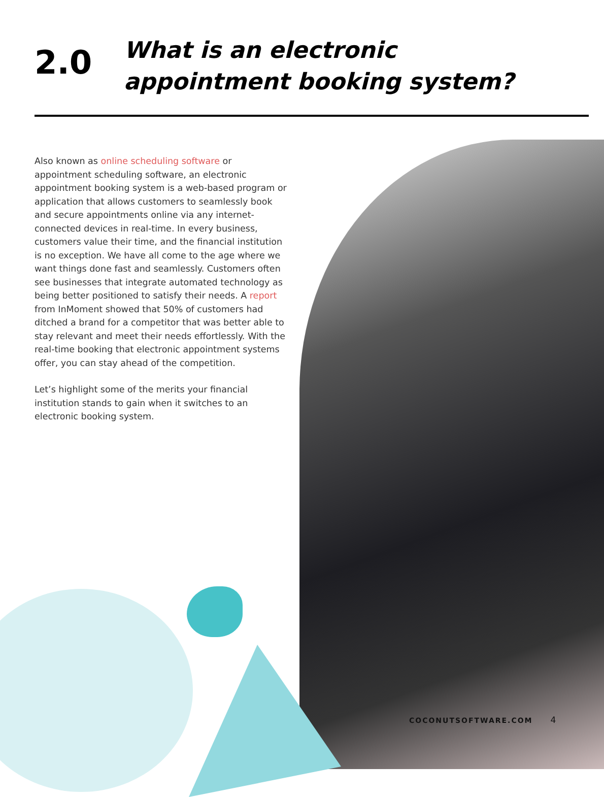2.0
What is an electronic
appointment booking system?
Also known as online scheduling software or appointment scheduling software, an electronic appointment booking system is a web-based program or application that allows customers to seamlessly book and secure appointments online via any internet-connected devices in real-time. In every business, customers value their time, and the financial institution is no exception. We have all come to the age where we want things done fast and seamlessly. Customers often see businesses that integrate automated technology as being better positioned to satisfy their needs. A report from InMoment showed that 50% of customers had ditched a brand for a competitor that was better able to stay relevant and meet their needs effortlessly. With the real-time booking that electronic appointment systems offer, you can stay ahead of the competition.
Let’s highlight some of the merits your financial institution stands to gain when it switches to an electronic booking system.
COCONUTSOFTWARE.COM 4